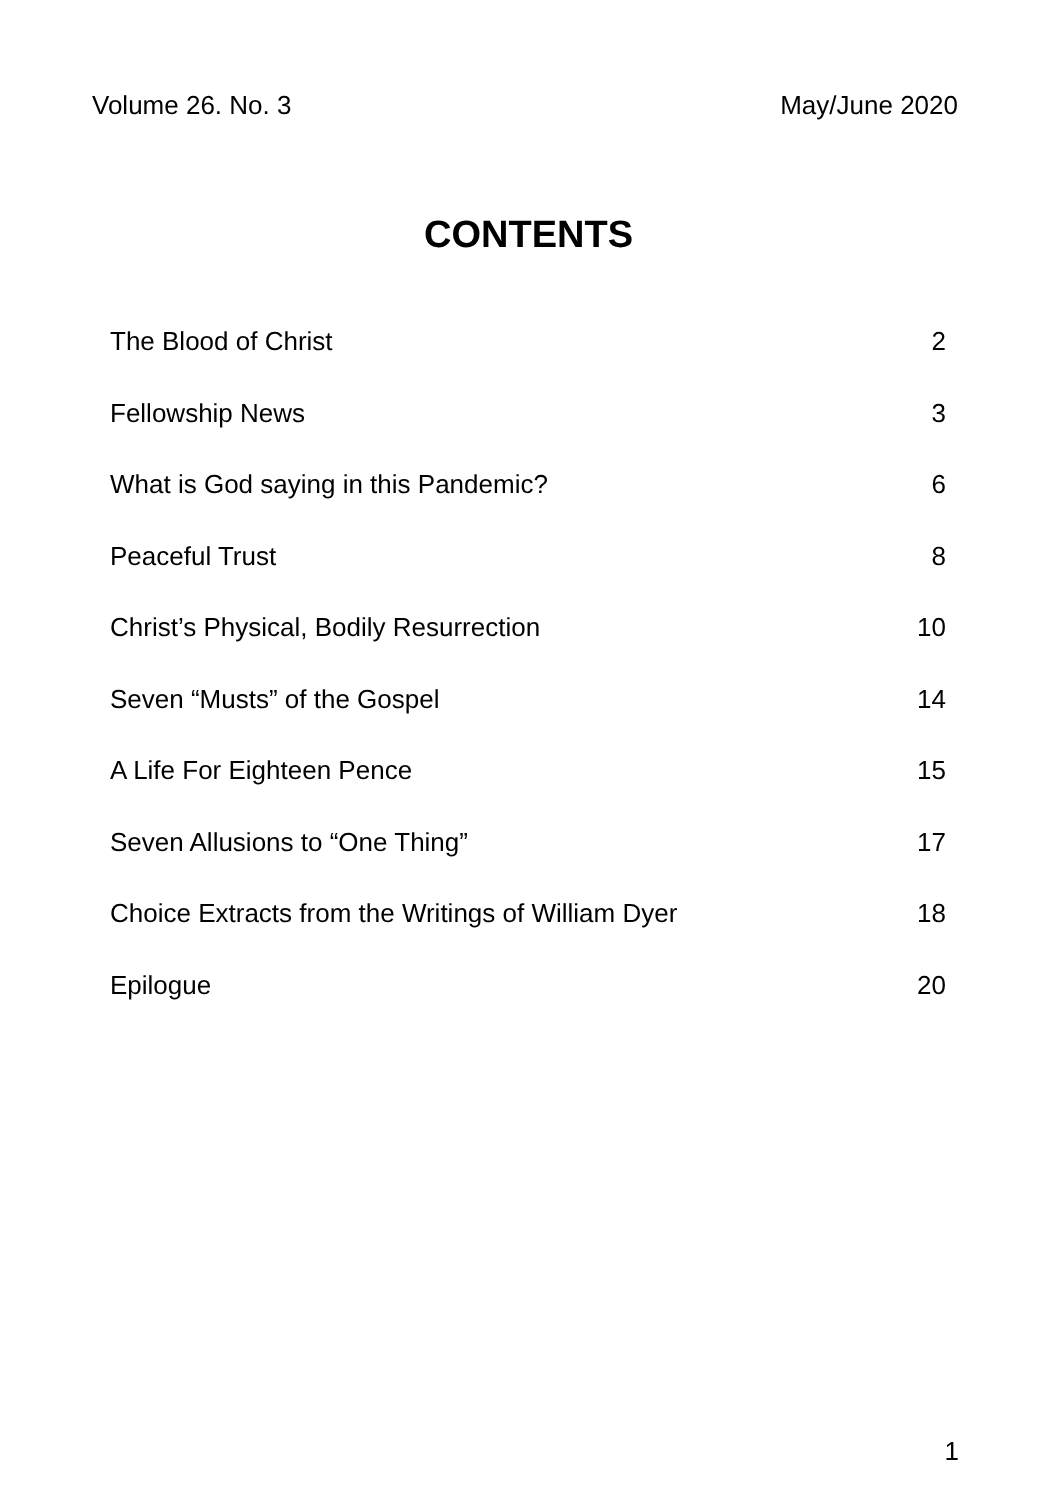Volume 26. No. 3 May/June 2020
CONTENTS
| The Blood of Christ | 2 |
| Fellowship News | 3 |
| What is God saying in this Pandemic? | 6 |
| Peaceful Trust | 8 |
| Christ’s Physical, Bodily Resurrection | 10 |
| Seven “Musts” of the Gospel | 14 |
| A Life For Eighteen Pence | 15 |
| Seven Allusions to “One Thing” | 17 |
| Choice Extracts from the Writings of William Dyer | 18 |
| Epilogue | 20 |
1